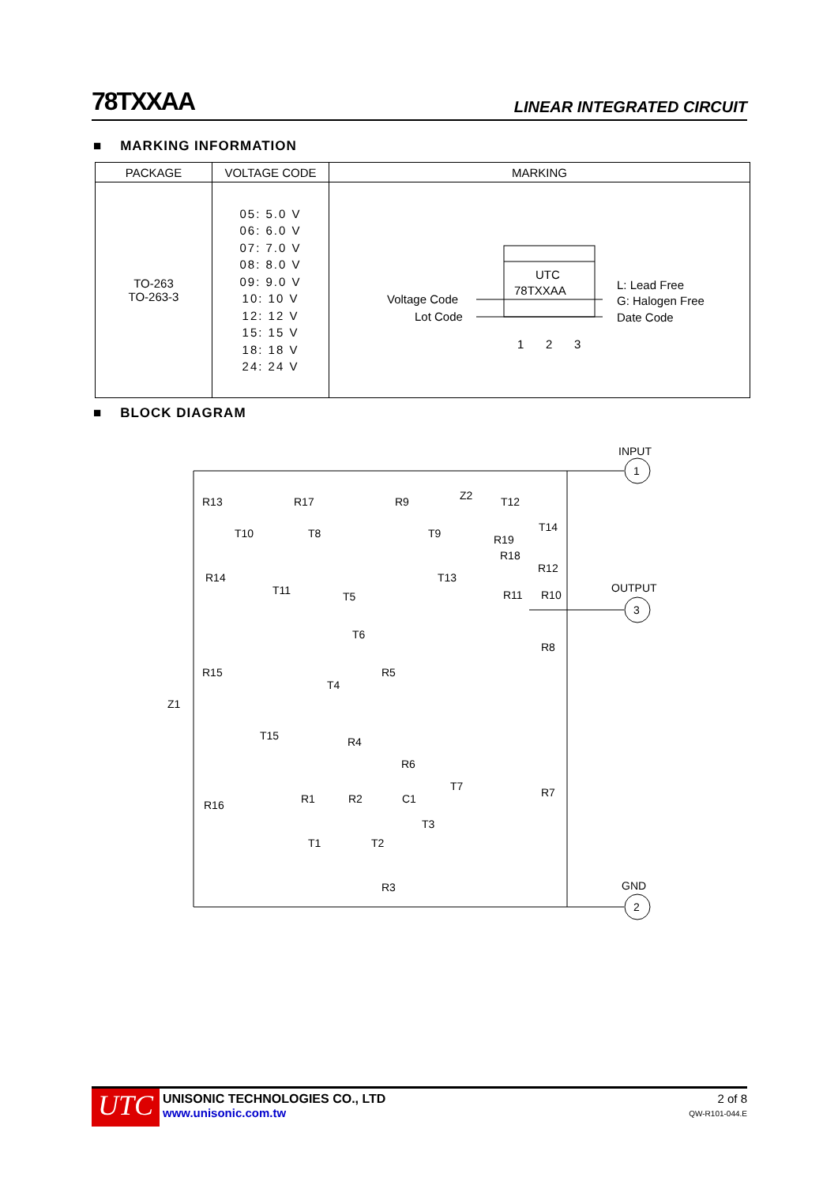78TXXAA LINEAR INTEGRATED CIRCUIT
■ MARKING INFORMATION
| PACKAGE | VOLTAGE CODE | MARKING |
| --- | --- | --- |
| TO-263 TO-263-3 | 05: 5.0 V 06: 6.0 V 07: 7.0 V 08: 8.0 V 09: 9.0 V 10: 10 V 12: 12 V 15: 15 V 18: 18 V 24: 24 V | UTC 78TXXAA Voltage Code Lot Code L: Lead Free G: Halogen Free Date Code 1 2 3 |
■ BLOCK DIAGRAM
INPUT
1
OUTPUT
3
GND
2
R13
R17
R9
Z2
T12
T10
T8
T9
T14
R19
R18
R12
R14
T13
T11
T5
R11
R10
T6
R8
R15
R5
T4
Z1
T15
R4
R6
T7
R7
R1
R2
C1
R16
T3
T1
T2
R3
UTC
UNISONIC TECHNOLOGIES CO., LTD
www.unisonic.com.tw
2 of 8
QW-R101-044.E